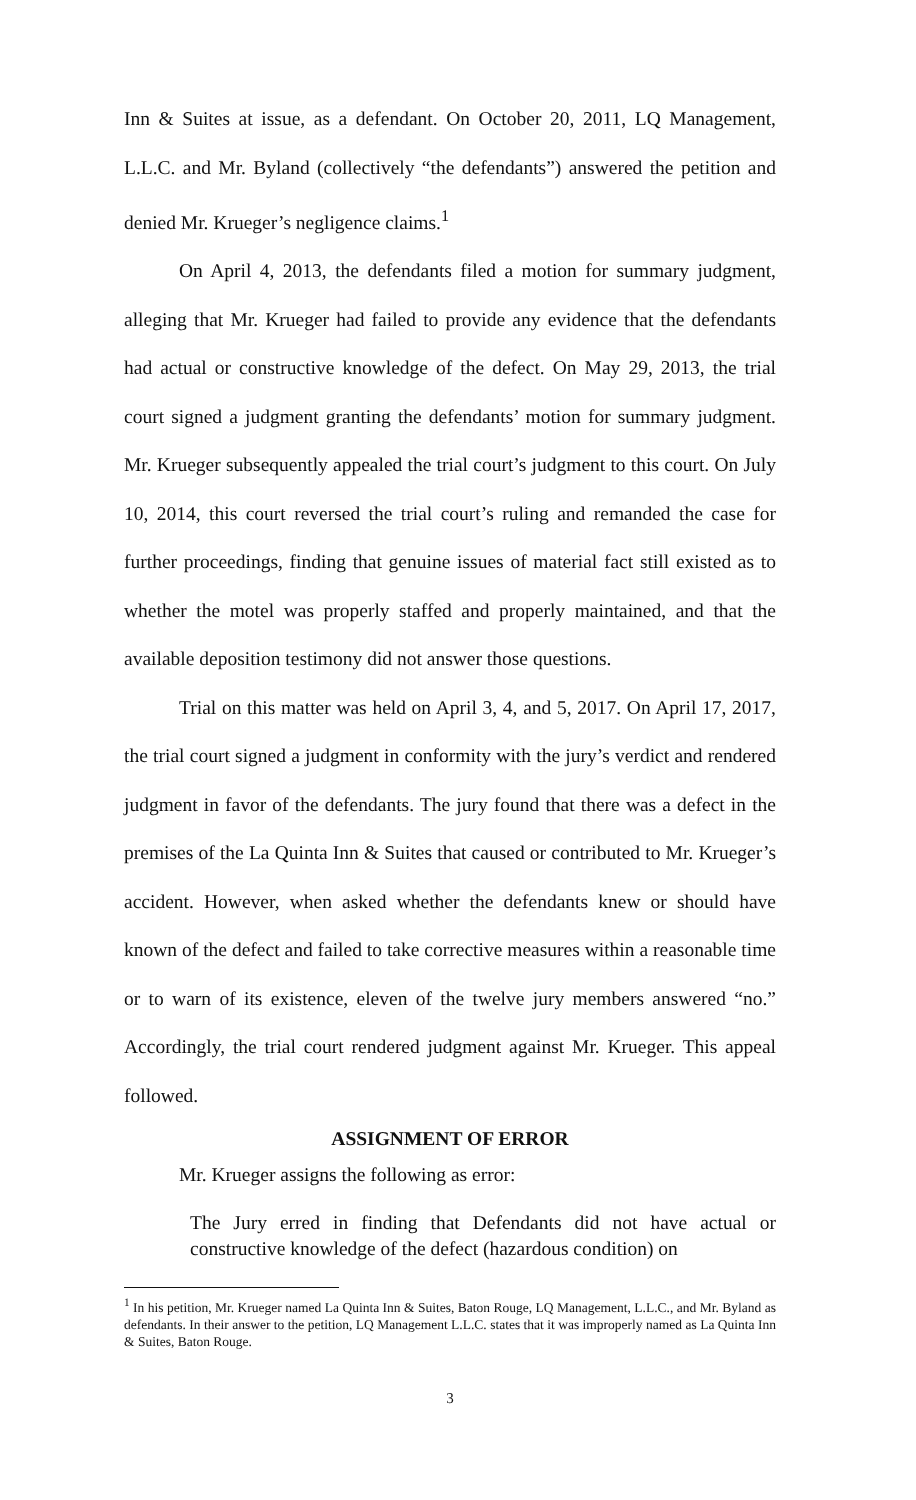Inn & Suites at issue, as a defendant. On October 20, 2011, LQ Management, L.L.C. and Mr. Byland (collectively “the defendants”) answered the petition and denied Mr. Krueger’s negligence claims.<sup>1</sup>
On April 4, 2013, the defendants filed a motion for summary judgment, alleging that Mr. Krueger had failed to provide any evidence that the defendants had actual or constructive knowledge of the defect. On May 29, 2013, the trial court signed a judgment granting the defendants’ motion for summary judgment. Mr. Krueger subsequently appealed the trial court’s judgment to this court. On July 10, 2014, this court reversed the trial court’s ruling and remanded the case for further proceedings, finding that genuine issues of material fact still existed as to whether the motel was properly staffed and properly maintained, and that the available deposition testimony did not answer those questions.
Trial on this matter was held on April 3, 4, and 5, 2017. On April 17, 2017, the trial court signed a judgment in conformity with the jury’s verdict and rendered judgment in favor of the defendants. The jury found that there was a defect in the premises of the La Quinta Inn & Suites that caused or contributed to Mr. Krueger’s accident. However, when asked whether the defendants knew or should have known of the defect and failed to take corrective measures within a reasonable time or to warn of its existence, eleven of the twelve jury members answered “no.” Accordingly, the trial court rendered judgment against Mr. Krueger. This appeal followed.
ASSIGNMENT OF ERROR
Mr. Krueger assigns the following as error:
The Jury erred in finding that Defendants did not have actual or constructive knowledge of the defect (hazardous condition) on
<sup>1</sup> In his petition, Mr. Krueger named La Quinta Inn & Suites, Baton Rouge, LQ Management, L.L.C., and Mr. Byland as defendants. In their answer to the petition, LQ Management L.L.C. states that it was improperly named as La Quinta Inn & Suites, Baton Rouge.
3